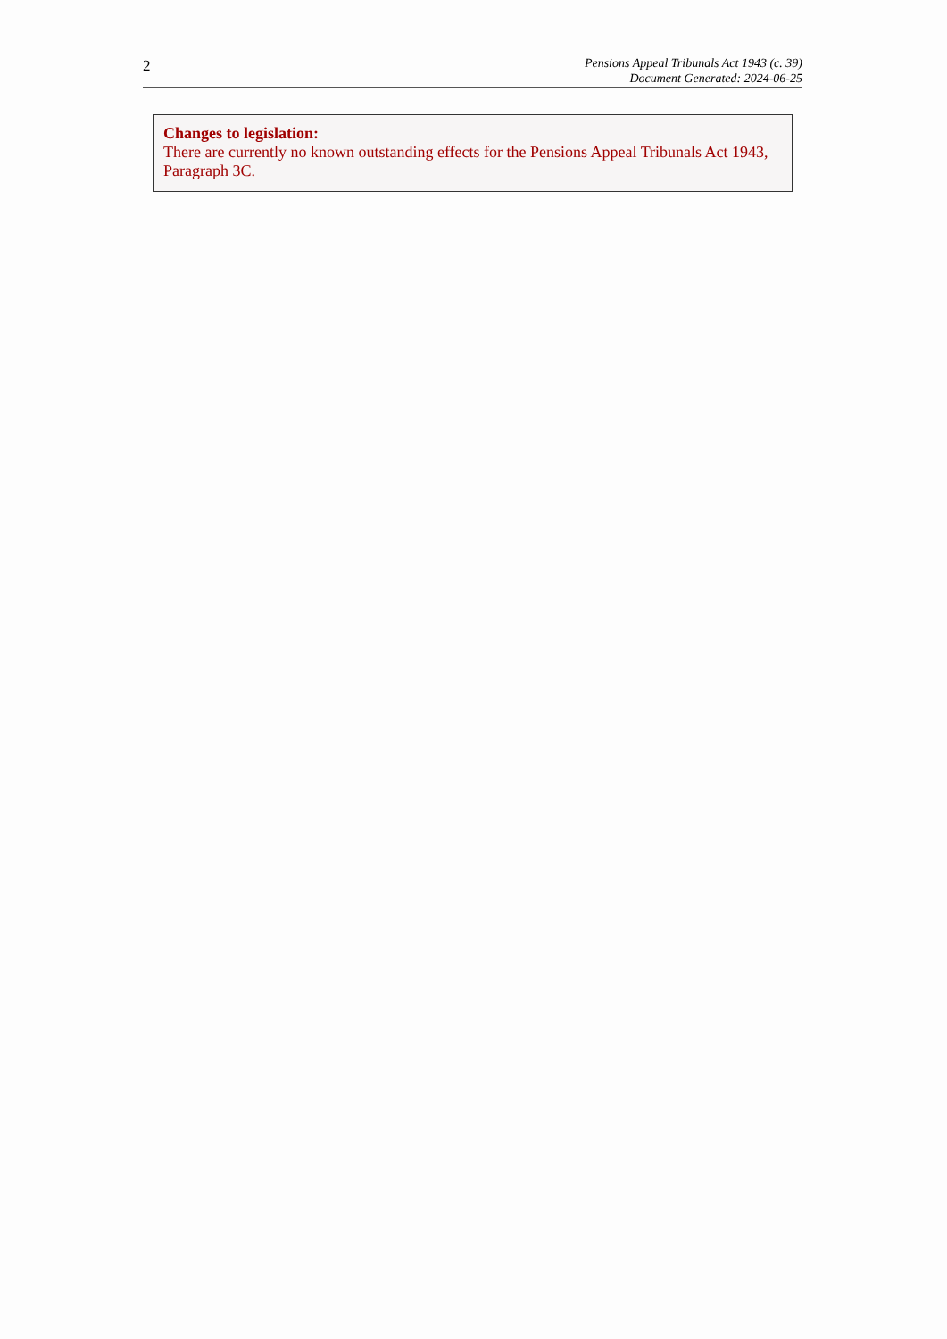2
Pensions Appeal Tribunals Act 1943 (c. 39)
Document Generated: 2024-06-25
Changes to legislation:
There are currently no known outstanding effects for the Pensions Appeal Tribunals Act 1943, Paragraph 3C.